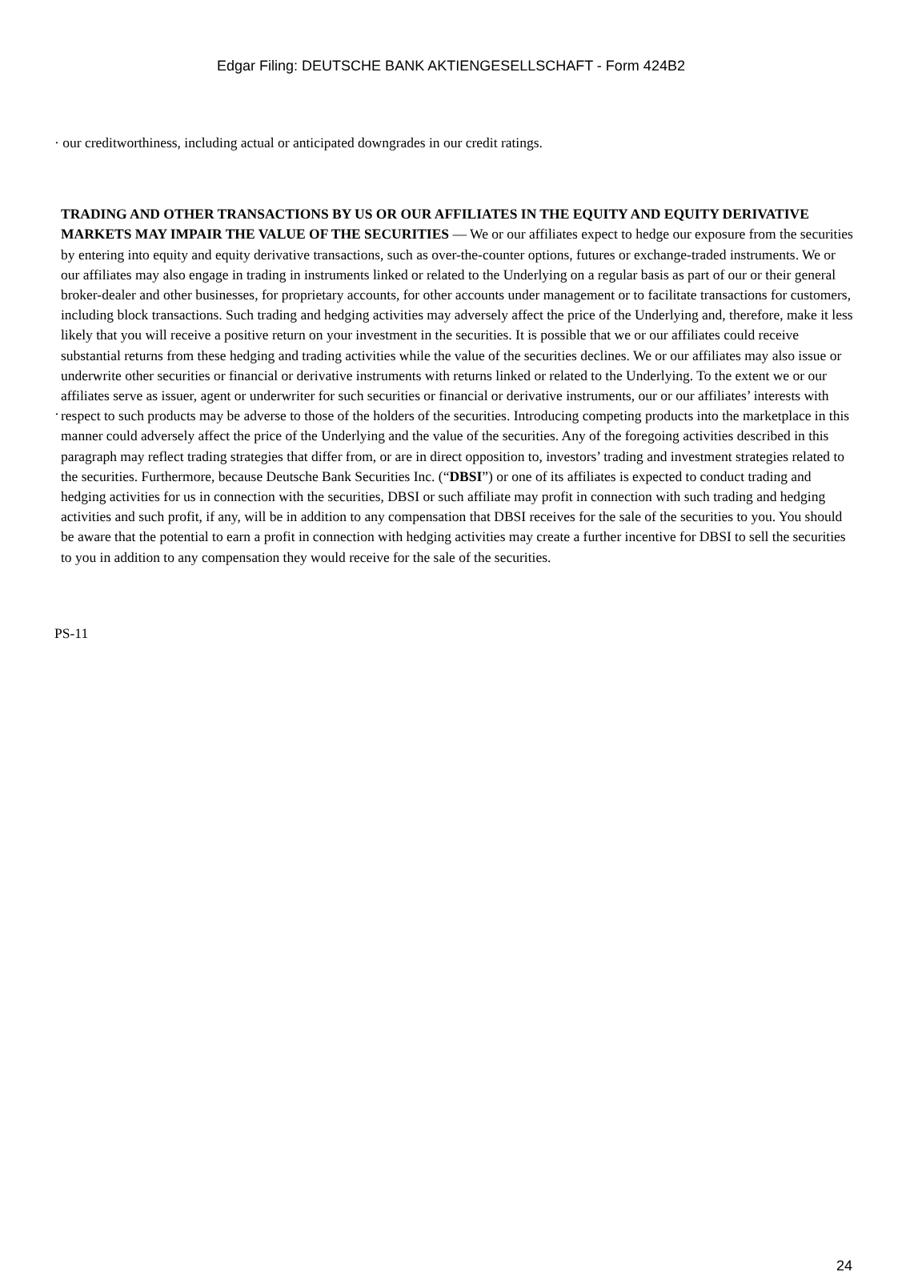Edgar Filing: DEUTSCHE BANK AKTIENGESELLSCHAFT - Form 424B2
· our creditworthiness, including actual or anticipated downgrades in our credit ratings.
·
TRADING AND OTHER TRANSACTIONS BY US OR OUR AFFILIATES IN THE EQUITY AND EQUITY DERIVATIVE MARKETS MAY IMPAIR THE VALUE OF THE SECURITIES — We or our affiliates expect to hedge our exposure from the securities by entering into equity and equity derivative transactions, such as over-the-counter options, futures or exchange-traded instruments. We or our affiliates may also engage in trading in instruments linked or related to the Underlying on a regular basis as part of our or their general broker-dealer and other businesses, for proprietary accounts, for other accounts under management or to facilitate transactions for customers, including block transactions. Such trading and hedging activities may adversely affect the price of the Underlying and, therefore, make it less likely that you will receive a positive return on your investment in the securities. It is possible that we or our affiliates could receive substantial returns from these hedging and trading activities while the value of the securities declines. We or our affiliates may also issue or underwrite other securities or financial or derivative instruments with returns linked or related to the Underlying. To the extent we or our affiliates serve as issuer, agent or underwriter for such securities or financial or derivative instruments, our or our affiliates’ interests with respect to such products may be adverse to those of the holders of the securities. Introducing competing products into the marketplace in this manner could adversely affect the price of the Underlying and the value of the securities. Any of the foregoing activities described in this paragraph may reflect trading strategies that differ from, or are in direct opposition to, investors’ trading and investment strategies related to the securities. Furthermore, because Deutsche Bank Securities Inc. (“DBSI”) or one of its affiliates is expected to conduct trading and hedging activities for us in connection with the securities, DBSI or such affiliate may profit in connection with such trading and hedging activities and such profit, if any, will be in addition to any compensation that DBSI receives for the sale of the securities to you. You should be aware that the potential to earn a profit in connection with hedging activities may create a further incentive for DBSI to sell the securities to you in addition to any compensation they would receive for the sale of the securities.
PS-11
24